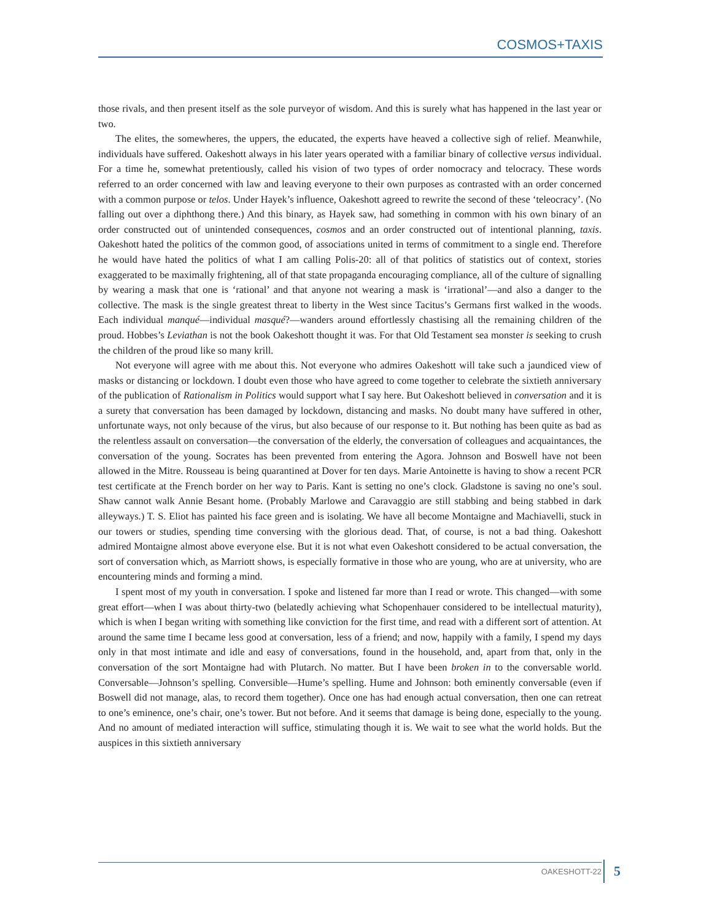COSMOS+TAXIS
those rivals, and then present itself as the sole purveyor of wisdom. And this is surely what has happened in the last year or two.
The elites, the somewheres, the uppers, the educated, the experts have heaved a collective sigh of relief. Meanwhile, individuals have suffered. Oakeshott always in his later years operated with a familiar binary of collective versus individual. For a time he, somewhat pretentiously, called his vision of two types of order nomocracy and telocracy. These words referred to an order concerned with law and leaving everyone to their own purposes as contrasted with an order concerned with a common purpose or telos. Under Hayek’s influence, Oakeshott agreed to rewrite the second of these ‘teleocracy’. (No falling out over a diphthong there.) And this binary, as Hayek saw, had something in common with his own binary of an order constructed out of unintended consequences, cosmos and an order constructed out of intentional planning, taxis. Oakeshott hated the politics of the common good, of associations united in terms of commitment to a single end. Therefore he would have hated the politics of what I am calling Polis-20: all of that politics of statistics out of context, stories exaggerated to be maximally frightening, all of that state propaganda encouraging compliance, all of the culture of signalling by wearing a mask that one is ‘rational’ and that anyone not wearing a mask is ‘irrational’—and also a danger to the collective. The mask is the single greatest threat to liberty in the West since Tacitus’s Germans first walked in the woods. Each individual manqué—individual masqué?—wanders around effortlessly chastising all the remaining children of the proud. Hobbes’s Leviathan is not the book Oakeshott thought it was. For that Old Testament sea monster is seeking to crush the children of the proud like so many krill.
Not everyone will agree with me about this. Not everyone who admires Oakeshott will take such a jaundiced view of masks or distancing or lockdown. I doubt even those who have agreed to come together to celebrate the sixtieth anniversary of the publication of Rationalism in Politics would support what I say here. But Oakeshott believed in conversation and it is a surety that conversation has been damaged by lockdown, distancing and masks. No doubt many have suffered in other, unfortunate ways, not only because of the virus, but also because of our response to it. But nothing has been quite as bad as the relentless assault on conversation—the conversation of the elderly, the conversation of colleagues and acquaintances, the conversation of the young. Socrates has been prevented from entering the Agora. Johnson and Boswell have not been allowed in the Mitre. Rousseau is being quarantined at Dover for ten days. Marie Antoinette is having to show a recent PCR test certificate at the French border on her way to Paris. Kant is setting no one’s clock. Gladstone is saving no one’s soul. Shaw cannot walk Annie Besant home. (Probably Marlowe and Caravaggio are still stabbing and being stabbed in dark alleyways.) T. S. Eliot has painted his face green and is isolating. We have all become Montaigne and Machiavelli, stuck in our towers or studies, spending time conversing with the glorious dead. That, of course, is not a bad thing. Oakeshott admired Montaigne almost above everyone else. But it is not what even Oakeshott considered to be actual conversation, the sort of conversation which, as Marriott shows, is especially formative in those who are young, who are at university, who are encountering minds and forming a mind.
I spent most of my youth in conversation. I spoke and listened far more than I read or wrote. This changed—with some great effort—when I was about thirty-two (belatedly achieving what Schopenhauer considered to be intellectual maturity), which is when I began writing with something like conviction for the first time, and read with a different sort of attention. At around the same time I became less good at conversation, less of a friend; and now, happily with a family, I spend my days only in that most intimate and idle and easy of conversations, found in the household, and, apart from that, only in the conversation of the sort Montaigne had with Plutarch. No matter. But I have been broken in to the conversable world. Conversable—Johnson’s spelling. Conversible—Hume’s spelling. Hume and Johnson: both eminently conversable (even if Boswell did not manage, alas, to record them together). Once one has had enough actual conversation, then one can retreat to one’s eminence, one’s chair, one’s tower. But not before. And it seems that damage is being done, especially to the young. And no amount of mediated interaction will suffice, stimulating though it is. We wait to see what the world holds. But the auspices in this sixtieth anniversary
OAKESHOTT-22 5